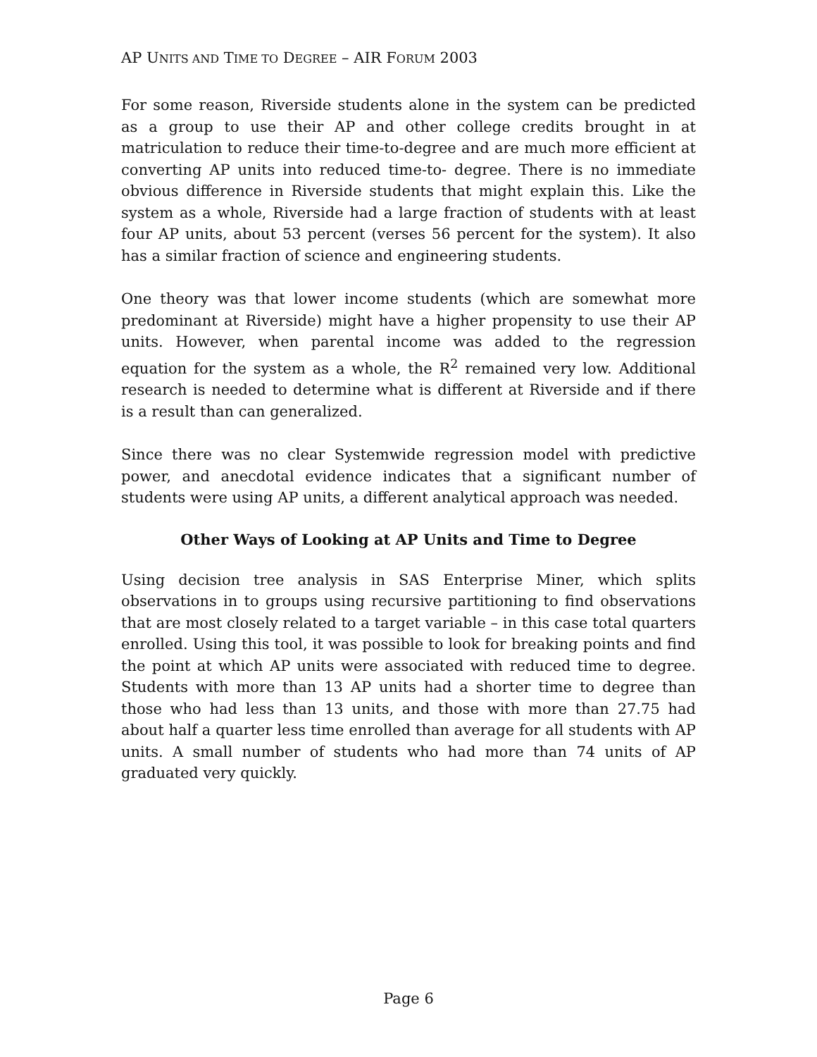AP UNITS AND TIME TO DEGREE – AIR FORUM 2003
For some reason, Riverside students alone in the system can be predicted as a group to use their AP and other college credits brought in at matriculation to reduce their time-to-degree and are much more efficient at converting AP units into reduced time-to- degree. There is no immediate obvious difference in Riverside students that might explain this. Like the system as a whole, Riverside had a large fraction of students with at least four AP units, about 53 percent (verses 56 percent for the system). It also has a similar fraction of science and engineering students.
One theory was that lower income students (which are somewhat more predominant at Riverside) might have a higher propensity to use their AP units. However, when parental income was added to the regression equation for the system as a whole, the R<sup>2</sup> remained very low. Additional research is needed to determine what is different at Riverside and if there is a result than can generalized.
Since there was no clear Systemwide regression model with predictive power, and anecdotal evidence indicates that a significant number of students were using AP units, a different analytical approach was needed.
Other Ways of Looking at AP Units and Time to Degree
Using decision tree analysis in SAS Enterprise Miner, which splits observations in to groups using recursive partitioning to find observations that are most closely related to a target variable – in this case total quarters enrolled. Using this tool, it was possible to look for breaking points and find the point at which AP units were associated with reduced time to degree. Students with more than 13 AP units had a shorter time to degree than those who had less than 13 units, and those with more than 27.75 had about half a quarter less time enrolled than average for all students with AP units. A small number of students who had more than 74 units of AP graduated very quickly.
Page 6